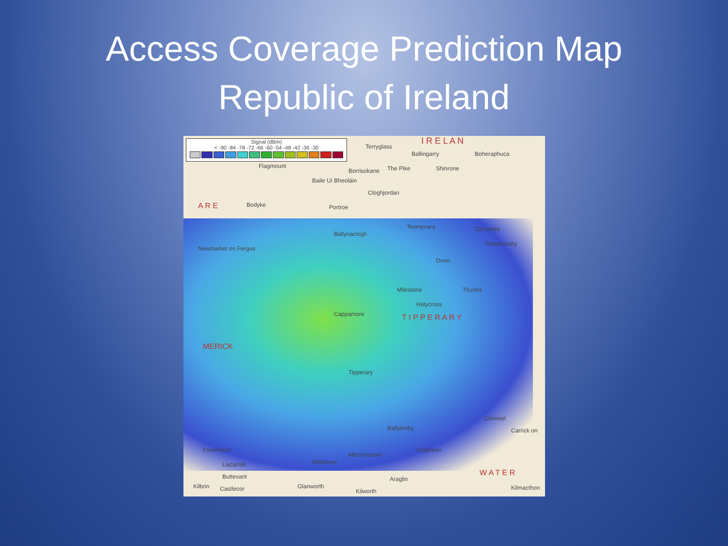Access Coverage Prediction Map
Republic of Ireland
Signal (dBm)
< -90 -84 -78 -72 -66 -60 -54 -48 -42 -36 -30
Terryglass
I R E L A N
Ballingarry Boherаphuca
The Pike Shinrone Flagmount
Borrisokane
Baile Uí Bheoláin
Cloghjordan
Portroe A R E Bodyke
Ballynaclogh
Toomyvara Clonmore
Newmarket on Fergus
Templetouhy
Drom
Milestone Thurles
Holycross
Cappamore T I P P E R A R Y
MERICK
Tipperary
Ballylooby
Clonmel
Carrick on
Clogheen Freemount
Mitchelstown
Kildorrery Liscarroll
Buttevant Araglin
W A T E R
Kilbrin Castlecor Glanworth
Kilworth Kilmacthon